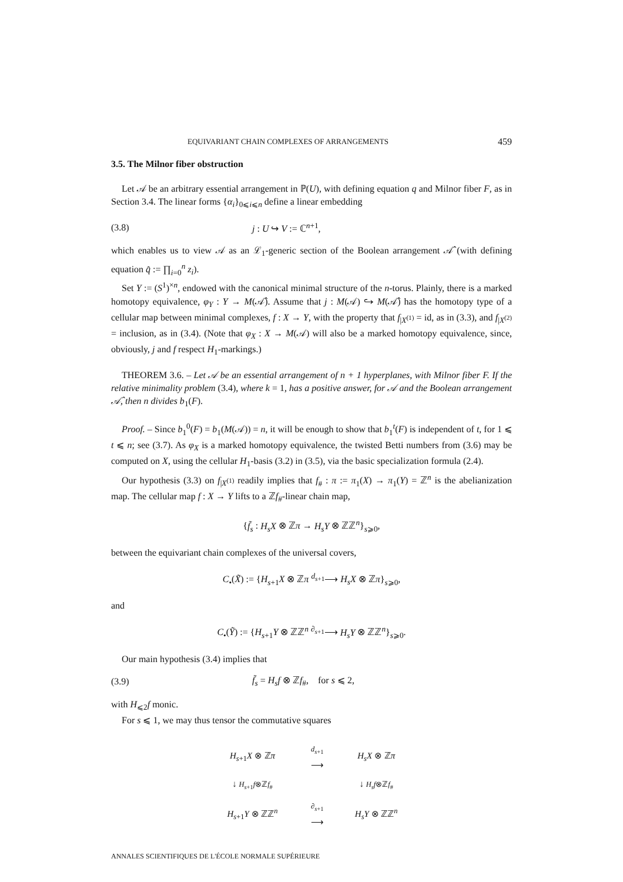EQUIVARIANT CHAIN COMPLEXES OF ARRANGEMENTS 459
3.5. The Milnor fiber obstruction
Let 𝒜 be an arbitrary essential arrangement in ℙ(U), with defining equation q and Milnor fiber F, as in Section 3.4. The linear forms {α<sub>i</sub>}<sub>0⩽i⩽n</sub> define a linear embedding
(3.8) j : U ↪ V := ℂ<sup>n+1</sup>,
which enables us to view 𝒜 as an ℒ<sub>1</sub>-generic section of the Boolean arrangement 𝒜̂ (with defining equation q̂ := ∏<sub>i=0</sub><sup>n</sup> z<sub>i</sub>).
Set Y := (S<sup>1</sup>)<sup>×n</sup>, endowed with the canonical minimal structure of the n-torus. Plainly, there is a marked homotopy equivalence, φ<sub>Y</sub> : Y → M(𝒜̂). Assume that j : M(𝒜) ↪ M(𝒜̂) has the homotopy type of a cellular map between minimal complexes, f : X → Y, with the property that f<sub>|X<sup>(1)</sup></sub> = id, as in (3.3), and f<sub>|X<sup>(2)</sup></sub> = inclusion, as in (3.4). (Note that φ<sub>X</sub> : X → M(𝒜) will also be a marked homotopy equivalence, since, obviously, j and f respect H<sub>1</sub>-markings.)
THEOREM 3.6. – Let 𝒜 be an essential arrangement of n + 1 hyperplanes, with Milnor fiber F. If the relative minimality problem (3.4), where k = 1, has a positive answer, for 𝒜 and the Boolean arrangement 𝒜̂, then n divides b<sub>1</sub>(F).
Proof. – Since b<sub>1</sub><sup>0</sup>(F) = b<sub>1</sub>(M(𝒜)) = n, it will be enough to show that b<sub>1</sub><sup>t</sup>(F) is independent of t, for 1 ⩽ t ⩽ n; see (3.7). As φ<sub>X</sub> is a marked homotopy equivalence, the twisted Betti numbers from (3.6) may be computed on X, using the cellular H<sub>1</sub>-basis (3.2) in (3.5), via the basic specialization formula (2.4).
Our hypothesis (3.3) on f<sub>|X<sup>(1)</sup></sub> readily implies that f<sub>#</sub> : π := π<sub>1</sub>(X) → π<sub>1</sub>(Y) = ℤ<sup>n</sup> is the abelianization map. The cellular map f : X → Y lifts to a ℤf<sub>#</sub>-linear chain map,
{f̃<sub>s</sub> : H<sub>s</sub>X ⊗ ℤπ → H<sub>s</sub>Y ⊗ ℤℤ<sup>n</sup>}<sub>s⩾0</sub>,
between the equivariant chain complexes of the universal covers,
C<sub>•</sub>(X̃) := {H<sub>s+1</sub>X ⊗ ℤπ <sup>d<sub>s+1</sub></sup>⟶ H<sub>s</sub>X ⊗ ℤπ}<sub>s⩾0</sub>,
and
C<sub>•</sub>(Ỹ) := {H<sub>s+1</sub>Y ⊗ ℤℤ<sup>n</sup> <sup>∂<sub>s+1</sub></sup>⟶ H<sub>s</sub>Y ⊗ ℤℤ<sup>n</sup>}<sub>s⩾0</sub>.
Our main hypothesis (3.4) implies that
(3.9) f̃<sub>s</sub> = H<sub>s</sub>f ⊗ ℤf<sub>#</sub>, for s ⩽ 2,
with H<sub>⩽2</sub>f monic.
For s ⩽ 1, we may thus tensor the commutative squares
| H<sub>s+1</sub> X ⊗ ℤ π | d<sub>s+1</sub> ⟶ | H<sub>s</sub>X ⊗ ℤ π |
| ↓ H<sub>s+1</sub> f ⊗ℤ f<sub>#</sub> | | ↓ H<sub>s</sub>f ⊗ℤ f<sub>#</sub> |
| H<sub>s+1</sub> Y ⊗ ℤℤ<sup>n</sup> | ∂<sub>s+1</sub> ⟶ | H<sub>s</sub>Y ⊗ ℤℤ<sup>n</sup> |
ANNALES SCIENTIFIQUES DE L'ÉCOLE NORMALE SUPÉRIEURE